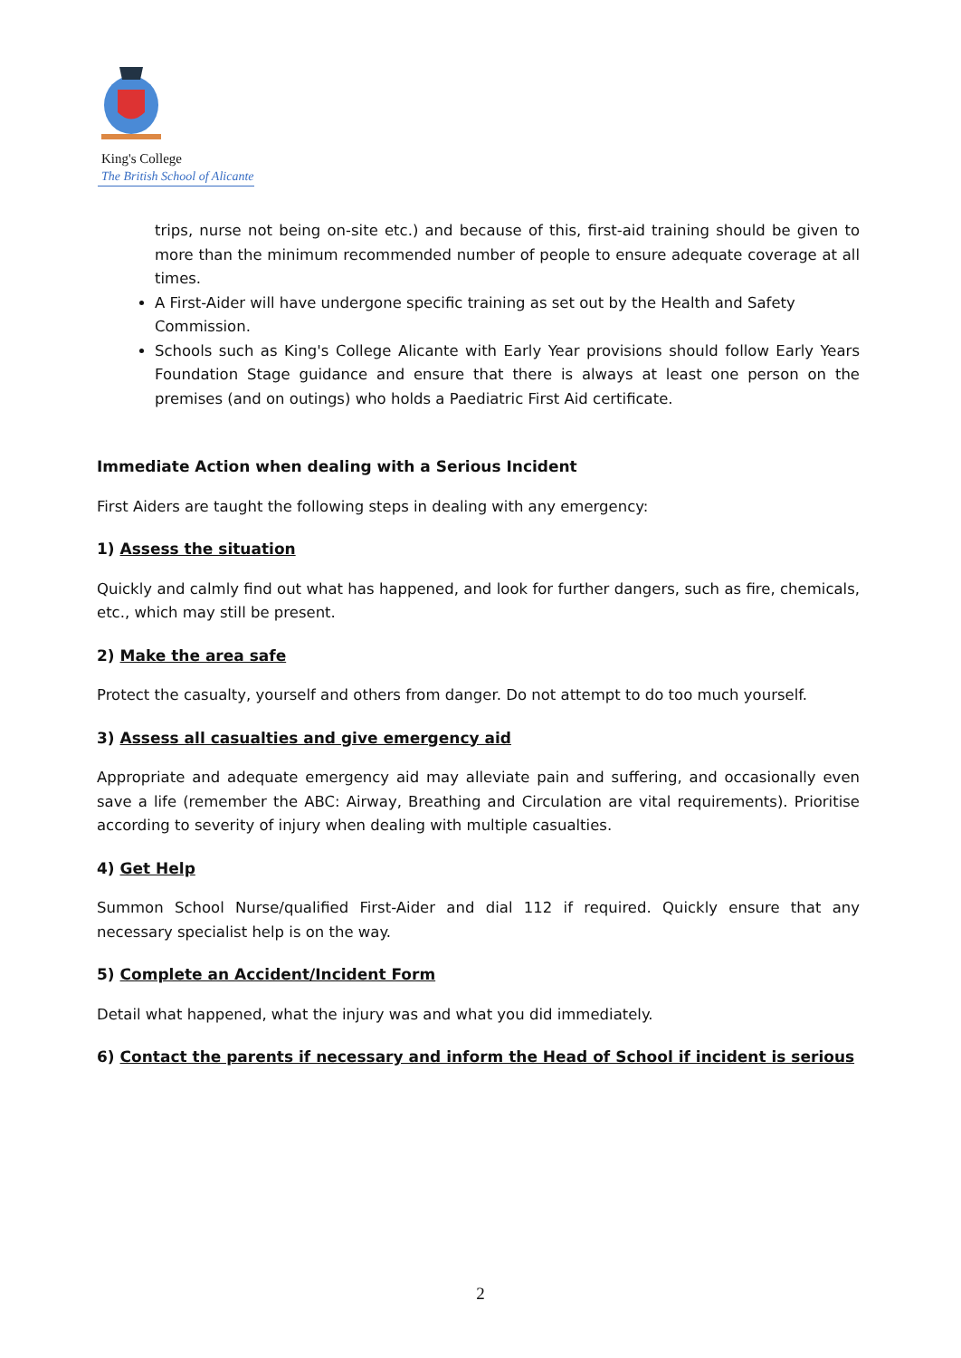King's College
The British School of Alicante
trips, nurse not being on-site etc.) and because of this, first-aid training should be given to more than the minimum recommended number of people to ensure adequate coverage at all times.
A First-Aider will have undergone specific training as set out by the Health and Safety Commission.
Schools such as King's College Alicante with Early Year provisions should follow Early Years Foundation Stage guidance and ensure that there is always at least one person on the premises (and on outings) who holds a Paediatric First Aid certificate.
Immediate Action when dealing with a Serious Incident
First Aiders are taught the following steps in dealing with any emergency:
1) Assess the situation
Quickly and calmly find out what has happened, and look for further dangers, such as fire, chemicals, etc., which may still be present.
2) Make the area safe
Protect the casualty, yourself and others from danger. Do not attempt to do too much yourself.
3) Assess all casualties and give emergency aid
Appropriate and adequate emergency aid may alleviate pain and suffering, and occasionally even save a life (remember the ABC: Airway, Breathing and Circulation are vital requirements). Prioritise according to severity of injury when dealing with multiple casualties.
4) Get Help
Summon School Nurse/qualified First-Aider and dial 112 if required. Quickly ensure that any necessary specialist help is on the way.
5) Complete an Accident/Incident Form
Detail what happened, what the injury was and what you did immediately.
6) Contact the parents if necessary and inform the Head of School if incident is serious
2